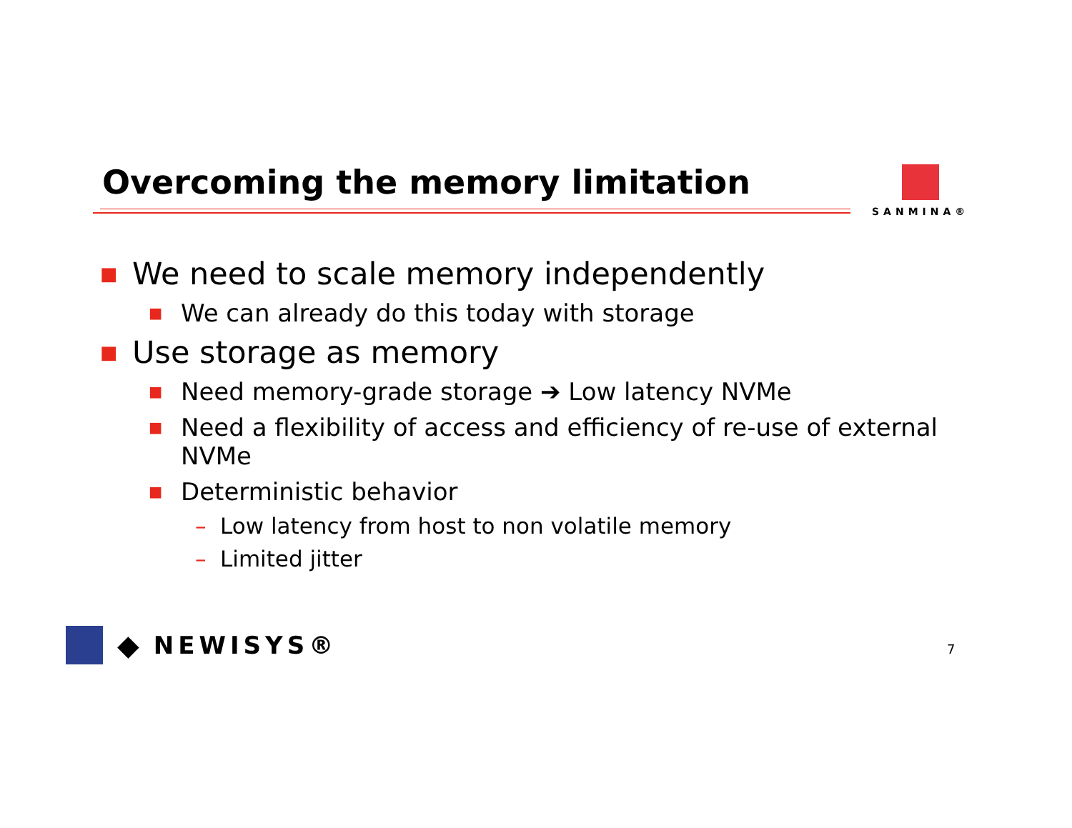Overcoming the memory limitation
SANMINA®
■ We need to scale memory independently
■ We can already do this today with storage
■ Use storage as memory
■ Need memory-grade storage ➔ Low latency NVMe
■ Need a flexibility of access and efficiency of re-use of external NVMe
■ Deterministic behavior
– Low latency from host to non volatile memory
– Limited jitter
◆ NEWISYS®
7